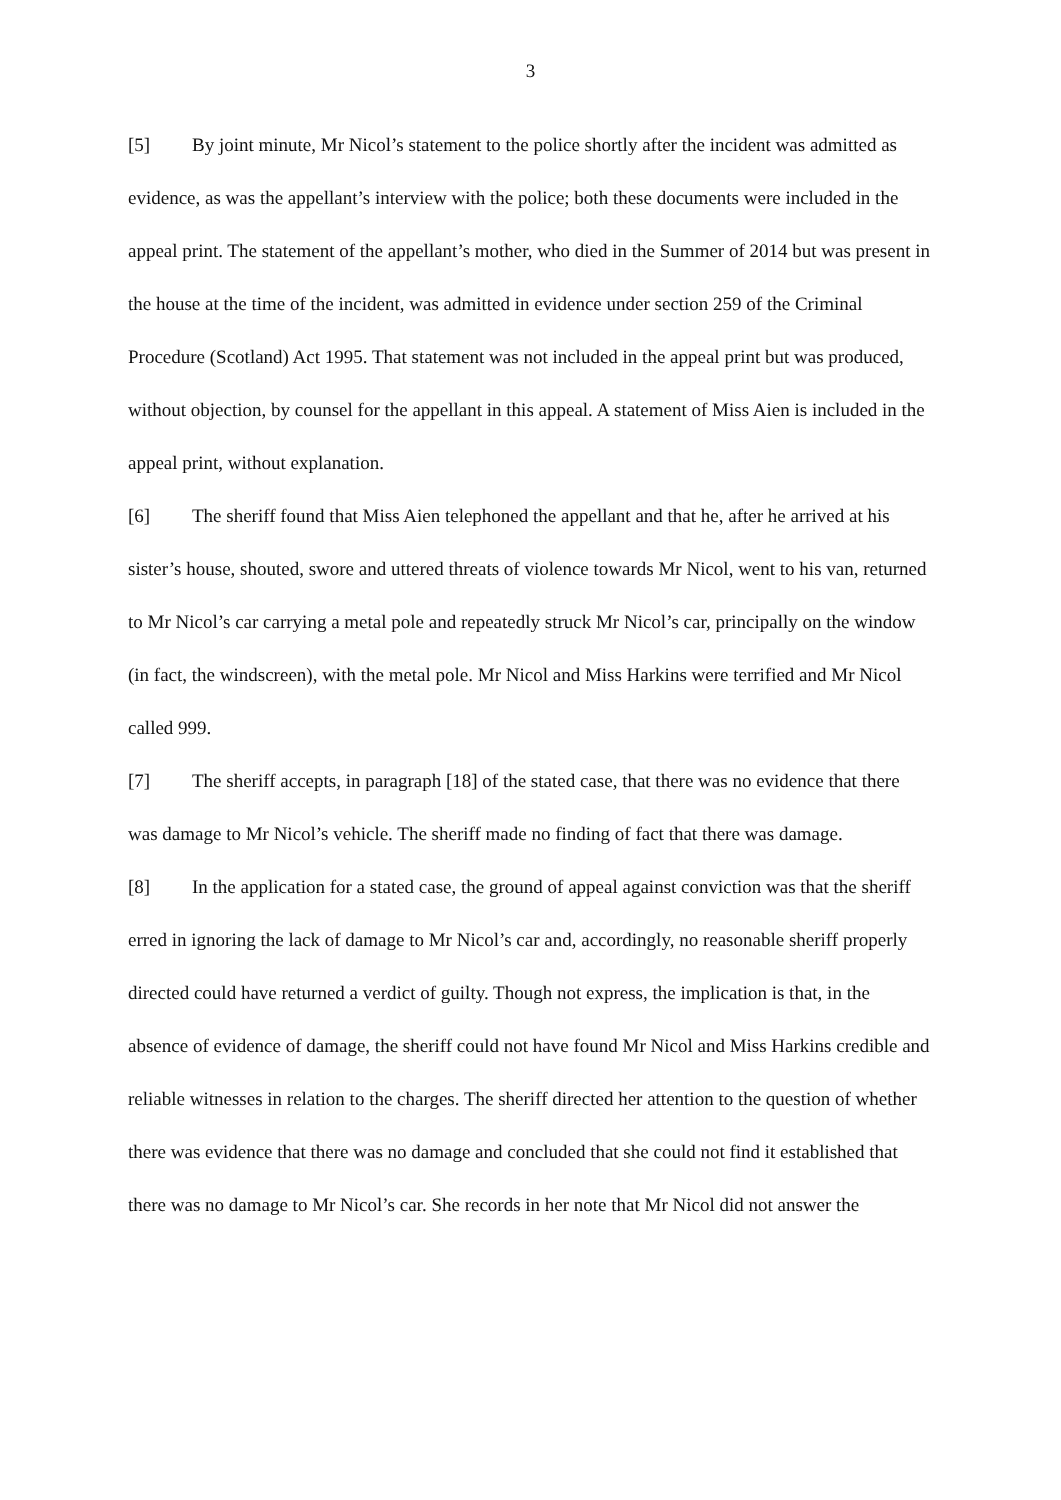3
[5] By joint minute, Mr Nicol’s statement to the police shortly after the incident was admitted as evidence, as was the appellant’s interview with the police; both these documents were included in the appeal print. The statement of the appellant’s mother, who died in the Summer of 2014 but was present in the house at the time of the incident, was admitted in evidence under section 259 of the Criminal Procedure (Scotland) Act 1995. That statement was not included in the appeal print but was produced, without objection, by counsel for the appellant in this appeal. A statement of Miss Aien is included in the appeal print, without explanation.
[6] The sheriff found that Miss Aien telephoned the appellant and that he, after he arrived at his sister’s house, shouted, swore and uttered threats of violence towards Mr Nicol, went to his van, returned to Mr Nicol’s car carrying a metal pole and repeatedly struck Mr Nicol’s car, principally on the window (in fact, the windscreen), with the metal pole. Mr Nicol and Miss Harkins were terrified and Mr Nicol called 999.
[7] The sheriff accepts, in paragraph [18] of the stated case, that there was no evidence that there was damage to Mr Nicol’s vehicle. The sheriff made no finding of fact that there was damage.
[8] In the application for a stated case, the ground of appeal against conviction was that the sheriff erred in ignoring the lack of damage to Mr Nicol’s car and, accordingly, no reasonable sheriff properly directed could have returned a verdict of guilty. Though not express, the implication is that, in the absence of evidence of damage, the sheriff could not have found Mr Nicol and Miss Harkins credible and reliable witnesses in relation to the charges. The sheriff directed her attention to the question of whether there was evidence that there was no damage and concluded that she could not find it established that there was no damage to Mr Nicol’s car. She records in her note that Mr Nicol did not answer the